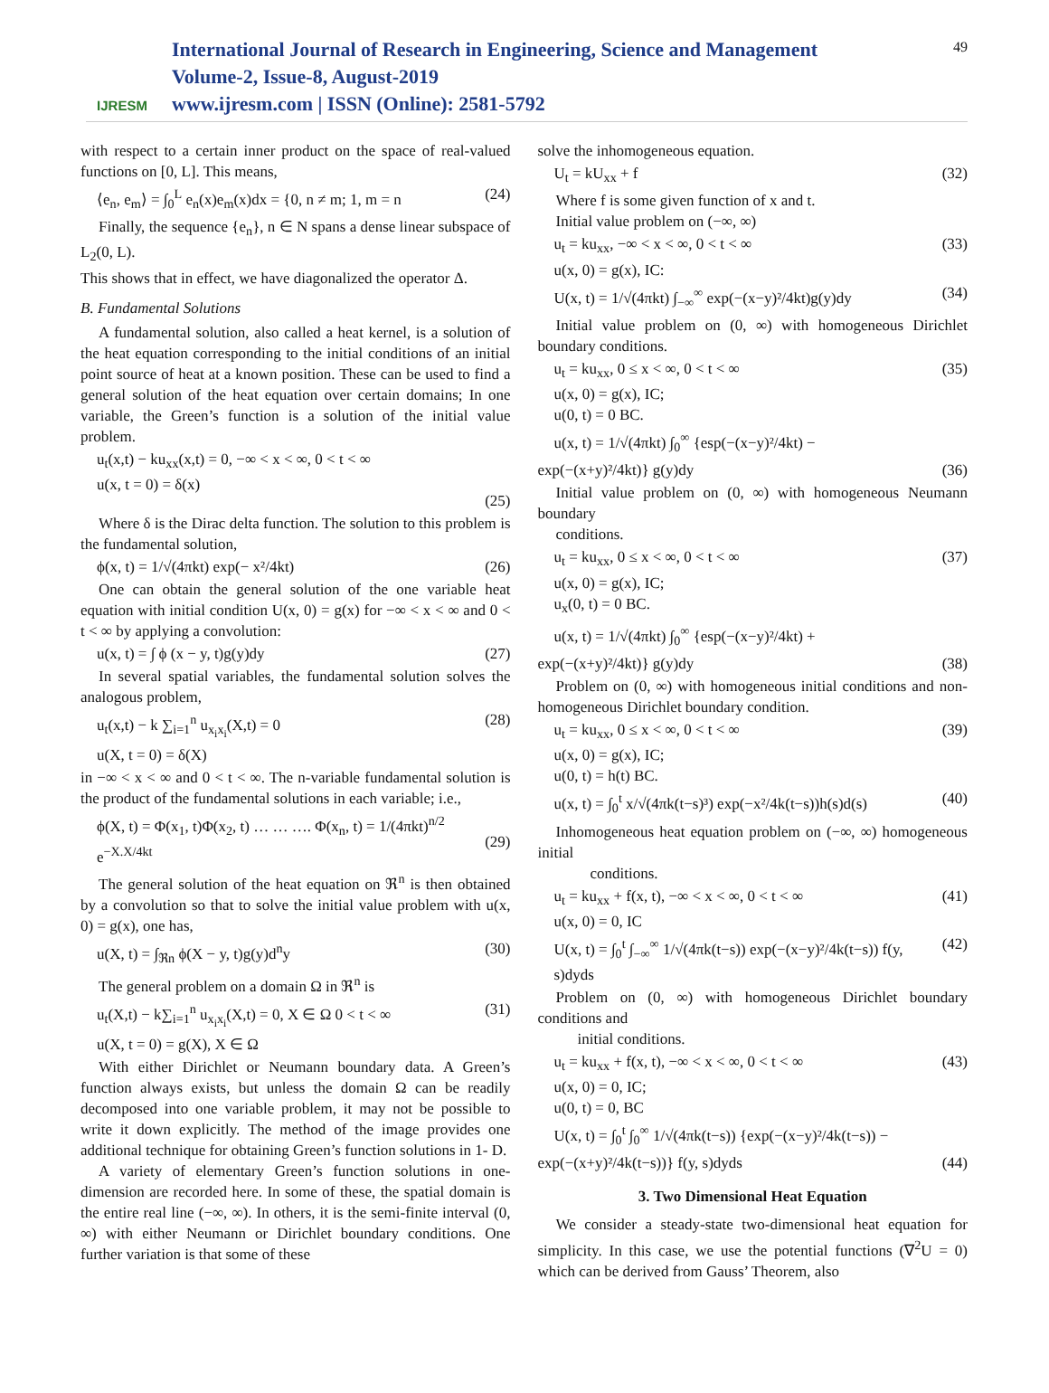IJRESM
International Journal of Research in Engineering, Science and Management
Volume-2, Issue-8, August-2019
www.ijresm.com | ISSN (Online): 2581-5792
49
with respect to a certain inner product on the space of real-valued functions on [0, L]. This means,
⟨e<sub>n</sub>, e<sub>m</sub>⟩ = ∫<sub>0</sub><sup>L</sup> e<sub>n</sub>(x)e<sub>m</sub>(x)dx = {0, n ≠ m; 1, m = n (24)
Finally, the sequence {e<sub>n</sub>}, n ∈ N spans a dense linear subspace of L<sub>2</sub>(0, L).
This shows that in effect, we have diagonalized the operator Δ.
B. Fundamental Solutions
A fundamental solution, also called a heat kernel, is a solution of the heat equation corresponding to the initial conditions of an initial point source of heat at a known position. These can be used to find a general solution of the heat equation over certain domains; In one variable, the Green’s function is a solution of the initial value problem.
u<sub>t</sub>(x,t) − ku<sub>xx</sub>(x,t) = 0, −∞ < x < ∞, 0 < t < ∞
u(x, t = 0) = δ(x)
(25)
Where δ is the Dirac delta function. The solution to this problem is the fundamental solution,
ϕ(x, t) = 1/√(4πkt) exp(− x²/4kt) (26)
One can obtain the general solution of the one variable heat equation with initial condition U(x, 0) = g(x) for −∞ < x < ∞ and 0 < t < ∞ by applying a convolution:
u(x, t) = ∫ ϕ (x − y, t)g(y)dy (27)
In several spatial variables, the fundamental solution solves the analogous problem,
u<sub>t</sub>(x,t) − k ∑<sub>i=1</sub><sup>n</sup> u<sub>x<sub>i</sub>x<sub>i</sub></sub>(X,t) = 0
u(X, t = 0) = δ(X) (28)
in −∞ < x < ∞ and 0 < t < ∞. The n-variable fundamental solution is the product of the fundamental solutions in each variable; i.e.,
ϕ(X, t) = Φ(x<sub>1</sub>, t)Φ(x<sub>2</sub>, t) … … …. Φ(x<sub>n</sub>, t) = 1/(4πkt)<sup>n/2</sup> e<sup>−X.X/4kt</sup>
(29)
The general solution of the heat equation on ℜ<sup>n</sup> is then obtained by a convolution so that to solve the initial value problem with u(x, 0) = g(x), one has,
u(X, t) = ∫<sub>ℜn</sub> ϕ(X − y, t)g(y)d<sup>n</sup>y (30)
The general problem on a domain Ω in ℜ<sup>n</sup> is
u<sub>t</sub>(X,t) − k∑<sub>i=1</sub><sup>n</sup> u<sub>x<sub>i</sub>x<sub>i</sub></sub>(X,t) = 0, X ∈ Ω 0 < t < ∞
u(X, t = 0) = g(X), X ∈ Ω (31)
With either Dirichlet or Neumann boundary data. A Green’s function always exists, but unless the domain Ω can be readily decomposed into one variable problem, it may not be possible to write it down explicitly. The method of the image provides one additional technique for obtaining Green’s function solutions in 1- D.
A variety of elementary Green’s function solutions in one-dimension are recorded here. In some of these, the spatial domain is the entire real line (−∞, ∞). In others, it is the semi-finite interval (0, ∞) with either Neumann or Dirichlet boundary conditions. One further variation is that some of these
solve the inhomogeneous equation.
U<sub>t</sub> = kU<sub>xx</sub> + f (32)
Where f is some given function of x and t.
Initial value problem on (−∞, ∞)
u<sub>t</sub> = ku<sub>xx</sub>, −∞ < x < ∞, 0 < t < ∞
u(x, 0) = g(x), IC: (33)
U(x, t) = 1/√(4πkt) ∫<sub>−∞</sub><sup>∞</sup> exp(−(x−y)²/4kt)g(y)dy (34)
Initial value problem on (0, ∞) with homogeneous Dirichlet boundary conditions.
u<sub>t</sub> = ku<sub>xx</sub>, 0 ≤ x < ∞, 0 < t < ∞
u(x, 0) = g(x), IC;
u(0, t) = 0 BC. (35)
u(x, t) = 1/√(4πkt) ∫<sub>0</sub><sup>∞</sup> {esp(−(x−y)²/4kt) −
exp(−(x+y)²/4kt)} g(y)dy (36)
Initial value problem on (0, ∞) with homogeneous Neumann boundary
conditions.
u<sub>t</sub> = ku<sub>xx</sub>, 0 ≤ x < ∞, 0 < t < ∞
u(x, 0) = g(x), IC;
u<sub>x</sub>(0, t) = 0 BC. (37)
u(x, t) = 1/√(4πkt) ∫<sub>0</sub><sup>∞</sup> {esp(−(x−y)²/4kt) +
exp(−(x+y)²/4kt)} g(y)dy (38)
Problem on (0, ∞) with homogeneous initial conditions and non-homogeneous Dirichlet boundary condition.
u<sub>t</sub> = ku<sub>xx</sub>, 0 ≤ x < ∞, 0 < t < ∞
u(x, 0) = g(x), IC;
u(0, t) = h(t) BC. (39)
u(x, t) = ∫<sub>0</sub><sup>t</sup> x/√(4πk(t−s)³) exp(−x²/4k(t−s))h(s)d(s) (40)
Inhomogeneous heat equation problem on (−∞, ∞) homogeneous initial
conditions.
u<sub>t</sub> = ku<sub>xx</sub> + f(x, t), −∞ < x < ∞, 0 < t < ∞
u(x, 0) = 0, IC (41)
U(x, t) = ∫<sub>0</sub><sup>t</sup> ∫<sub>−∞</sub><sup>∞</sup> 1/√(4πk(t−s)) exp(−(x−y)²/4k(t−s)) f(y, s)dyds (42)
Problem on (0, ∞) with homogeneous Dirichlet boundary conditions and
initial conditions.
u<sub>t</sub> = ku<sub>xx</sub> + f(x, t), −∞ < x < ∞, 0 < t < ∞
u(x, 0) = 0, IC;
u(0, t) = 0, BC (43)
U(x, t) = ∫<sub>0</sub><sup>t</sup> ∫<sub>0</sub><sup>∞</sup> 1/√(4πk(t−s)) {exp(−(x−y)²/4k(t−s)) −
exp(−(x+y)²/4k(t−s))} f(y, s)dyds (44)
3. Two Dimensional Heat Equation
We consider a steady-state two-dimensional heat equation for simplicity. In this case, we use the potential functions (∇<sup>2</sup>U = 0) which can be derived from Gauss’ Theorem, also